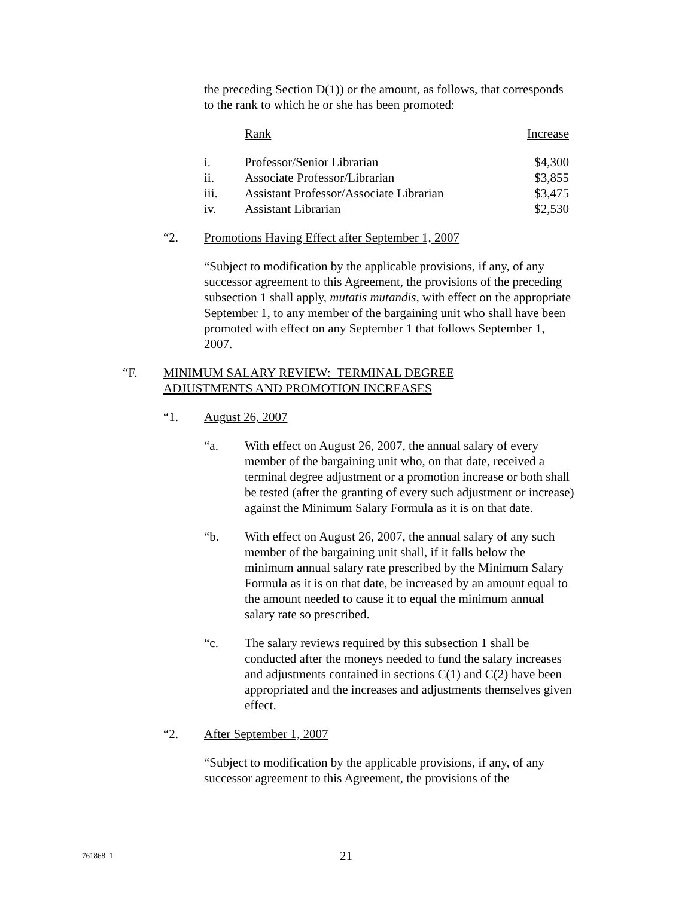the preceding Section D(1)) or the amount, as follows, that corresponds to the rank to which he or she has been promoted:
| | Rank | Increase |
| i. | Professor/Senior Librarian | $4,300 |
| ii. | Associate Professor/Librarian | $3,855 |
| iii. | Assistant Professor/Associate Librarian | $3,475 |
| iv. | Assistant Librarian | $2,530 |
“2. Promotions Having Effect after September 1, 2007
“Subject to modification by the applicable provisions, if any, of any successor agreement to this Agreement, the provisions of the preceding subsection 1 shall apply, mutatis mutandis, with effect on the appropriate September 1, to any member of the bargaining unit who shall have been promoted with effect on any September 1 that follows September 1, 2007.
“F. MINIMUM SALARY REVIEW: TERMINAL DEGREE
ADJUSTMENTS AND PROMOTION INCREASES
“1. August 26, 2007
“a. With effect on August 26, 2007, the annual salary of every member of the bargaining unit who, on that date, received a terminal degree adjustment or a promotion increase or both shall be tested (after the granting of every such adjustment or increase) against the Minimum Salary Formula as it is on that date.
“b. With effect on August 26, 2007, the annual salary of any such member of the bargaining unit shall, if it falls below the minimum annual salary rate prescribed by the Minimum Salary Formula as it is on that date, be increased by an amount equal to the amount needed to cause it to equal the minimum annual salary rate so prescribed.
“c. The salary reviews required by this subsection 1 shall be conducted after the moneys needed to fund the salary increases and adjustments contained in sections C(1) and C(2) have been appropriated and the increases and adjustments themselves given effect.
“2. After September 1, 2007
“Subject to modification by the applicable provisions, if any, of any successor agreement to this Agreement, the provisions of the
761868_1 21